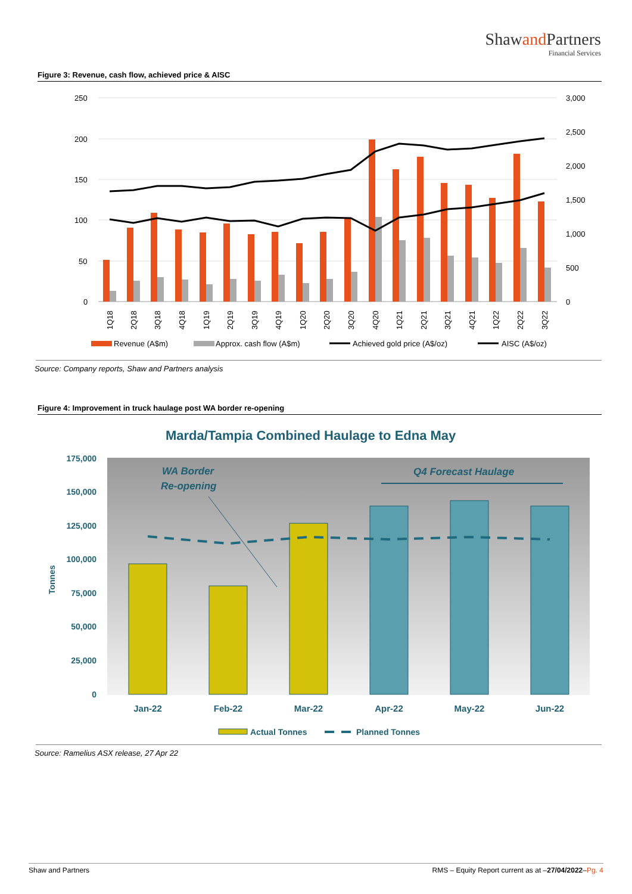Shawand Partners
Financial Services
Figure 3: Revenue, cash flow, achieved price & AISC
250
200
150
100
50
0
3,000
2,500
2,000
1,500
1,000
500
0
1Q18
2Q18
3Q18
4Q18
1Q19
2Q19
3Q19
4Q19
1Q20
2Q20
3Q20
4Q20
1Q21
2Q21
3Q21
4Q21
1Q22
2Q22
3Q22
Revenue (A$m)
Approx. cash flow (A$m)
Achieved gold price (A$/oz)
AISC (A$/oz)
Source: Company reports, Shaw and Partners analysis
Figure 4: Improvement in truck haulage post WA border re-opening
Marda/Tampia Combined Haulage to Edna May
175,000
150,000
125,000
100,000
75,000
50,000
25,000
0
Tonnes
WA Border
Re-opening
Q4 Forecast Haulage
Jan-22
Feb-22
Mar-22
Apr-22
May-22
Jun-22
Actual Tonnes
Planned Tonnes
Source: Ramelius ASX release, 27 Apr 22
Shaw and Partners RMS – Equity Report current as at –27/04/2022–Pg. 4